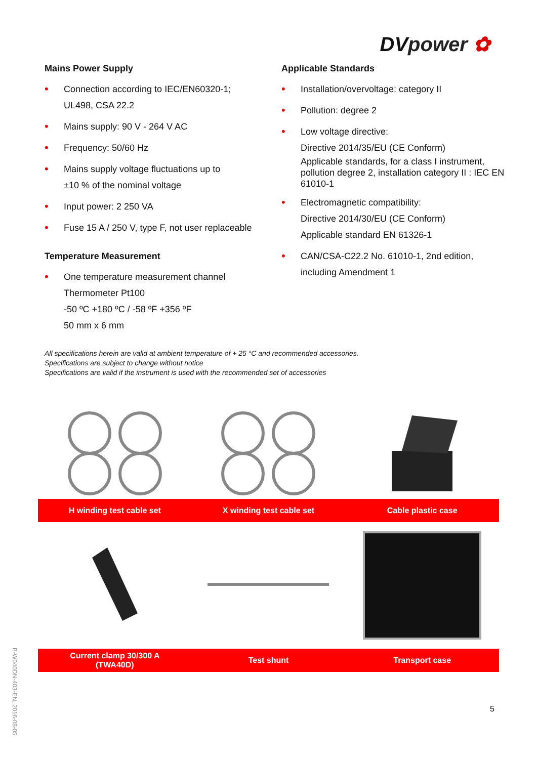DVpower ✿
Mains Power Supply
• Connection according to IEC/EN60320-1;
UL498, CSA 22.2
• Mains supply: 90 V - 264 V AC
• Frequency: 50/60 Hz
• Mains supply voltage fluctuations up to
±10 % of the nominal voltage
• Input power: 2 250 VA
• Fuse 15 A / 250 V, type F, not user replaceable
Temperature Measurement
• One temperature measurement channel
Thermometer Pt100
-50 ºC +180 ºC / -58 ºF +356 ºF
50 mm x 6 mm
Applicable Standards
• Installation/overvoltage: category II
• Pollution: degree 2
• Low voltage directive:
Directive 2014/35/EU (CE Conform)
Applicable standards, for a class I instrument, pollution degree 2, installation category II : IEC EN 61010-1
• Electromagnetic compatibility:
Directive 2014/30/EU (CE Conform)
Applicable standard EN 61326-1
• CAN/CSA-C22.2 No. 61010-1, 2nd edition,
including Amendment 1
All specifications herein are valid at ambient temperature of + 25 °C and recommended accessories.
Specifications are subject to change without notice
Specifications are valid if the instrument is used with the recommended set of accessories
H winding test cable set
X winding test cable set
Cable plastic case
Current clamp 30/300 A
(TWA40D)
Test shunt
Transport case
B-W040DN-403-EN, 2016-08-05
5